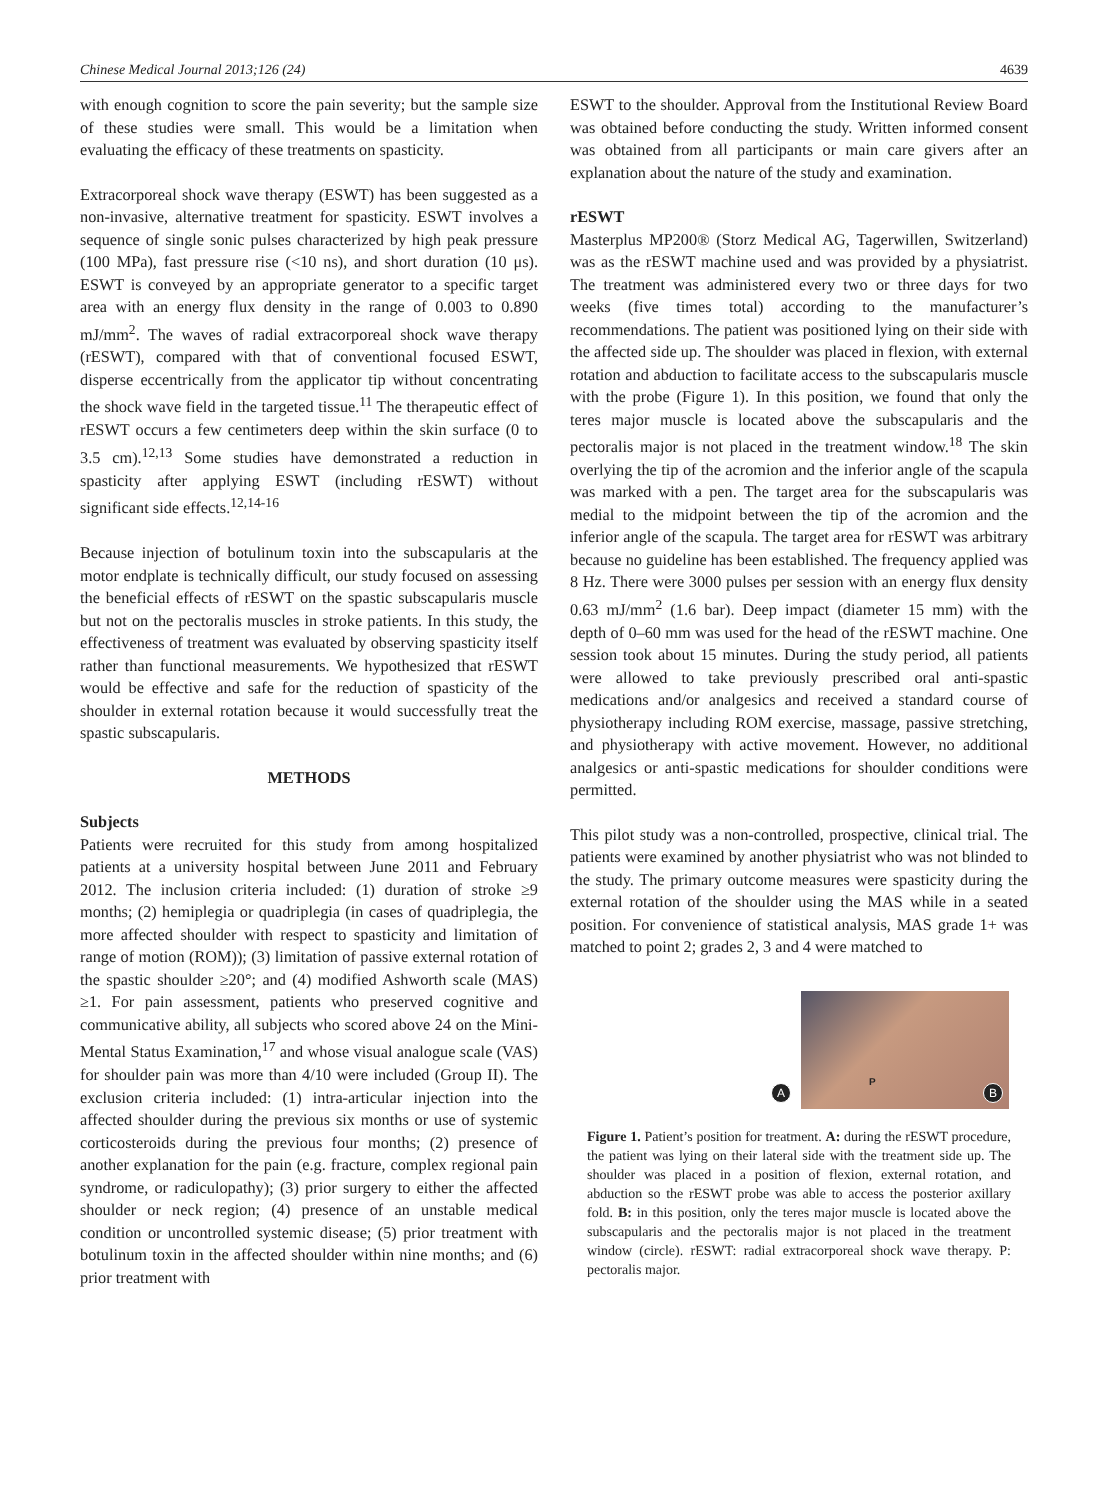Chinese Medical Journal 2013;126 (24) 4639
with enough cognition to score the pain severity; but the sample size of these studies were small. This would be a limitation when evaluating the efficacy of these treatments on spasticity.
Extracorporeal shock wave therapy (ESWT) has been suggested as a non-invasive, alternative treatment for spasticity. ESWT involves a sequence of single sonic pulses characterized by high peak pressure (100 MPa), fast pressure rise (<10 ns), and short duration (10 μs). ESWT is conveyed by an appropriate generator to a specific target area with an energy flux density in the range of 0.003 to 0.890 mJ/mm<sup>2</sup>. The waves of radial extracorporeal shock wave therapy (rESWT), compared with that of conventional focused ESWT, disperse eccentrically from the applicator tip without concentrating the shock wave field in the targeted tissue.<sup>11</sup> The therapeutic effect of rESWT occurs a few centimeters deep within the skin surface (0 to 3.5 cm).<sup>12,13</sup> Some studies have demonstrated a reduction in spasticity after applying ESWT (including rESWT) without significant side effects.<sup>12,14-16</sup>
Because injection of botulinum toxin into the subscapularis at the motor endplate is technically difficult, our study focused on assessing the beneficial effects of rESWT on the spastic subscapularis muscle but not on the pectoralis muscles in stroke patients. In this study, the effectiveness of treatment was evaluated by observing spasticity itself rather than functional measurements. We hypothesized that rESWT would be effective and safe for the reduction of spasticity of the shoulder in external rotation because it would successfully treat the spastic subscapularis.
METHODS
Subjects
Patients were recruited for this study from among hospitalized patients at a university hospital between June 2011 and February 2012. The inclusion criteria included: (1) duration of stroke ≥9 months; (2) hemiplegia or quadriplegia (in cases of quadriplegia, the more affected shoulder with respect to spasticity and limitation of range of motion (ROM)); (3) limitation of passive external rotation of the spastic shoulder ≥20°; and (4) modified Ashworth scale (MAS) ≥1. For pain assessment, patients who preserved cognitive and communicative ability, all subjects who scored above 24 on the Mini-Mental Status Examination,<sup>17</sup> and whose visual analogue scale (VAS) for shoulder pain was more than 4/10 were included (Group II). The exclusion criteria included: (1) intra-articular injection into the affected shoulder during the previous six months or use of systemic corticosteroids during the previous four months; (2) presence of another explanation for the pain (e.g. fracture, complex regional pain syndrome, or radiculopathy); (3) prior surgery to either the affected shoulder or neck region; (4) presence of an unstable medical condition or uncontrolled systemic disease; (5) prior treatment with botulinum toxin in the affected shoulder within nine months; and (6) prior treatment with
ESWT to the shoulder. Approval from the Institutional Review Board was obtained before conducting the study. Written informed consent was obtained from all participants or main care givers after an explanation about the nature of the study and examination.
rESWT
Masterplus MP200® (Storz Medical AG, Tagerwillen, Switzerland) was as the rESWT machine used and was provided by a physiatrist. The treatment was administered every two or three days for two weeks (five times total) according to the manufacturer’s recommendations. The patient was positioned lying on their side with the affected side up. The shoulder was placed in flexion, with external rotation and abduction to facilitate access to the subscapularis muscle with the probe (Figure 1). In this position, we found that only the teres major muscle is located above the subscapularis and the pectoralis major is not placed in the treatment window.<sup>18</sup> The skin overlying the tip of the acromion and the inferior angle of the scapula was marked with a pen. The target area for the subscapularis was medial to the midpoint between the tip of the acromion and the inferior angle of the scapula. The target area for rESWT was arbitrary because no guideline has been established. The frequency applied was 8 Hz. There were 3000 pulses per session with an energy flux density 0.63 mJ/mm<sup>2</sup> (1.6 bar). Deep impact (diameter 15 mm) with the depth of 0–60 mm was used for the head of the rESWT machine. One session took about 15 minutes. During the study period, all patients were allowed to take previously prescribed oral anti-spastic medications and/or analgesics and received a standard course of physiotherapy including ROM exercise, massage, passive stretching, and physiotherapy with active movement. However, no additional analgesics or anti-spastic medications for shoulder conditions were permitted.
This pilot study was a non-controlled, prospective, clinical trial. The patients were examined by another physiatrist who was not blinded to the study. The primary outcome measures were spasticity during the external rotation of the shoulder using the MAS while in a seated position. For convenience of statistical analysis, MAS grade 1+ was matched to point 2; grades 2, 3 and 4 were matched to
A
P
B
Figure 1. Patient’s position for treatment. A: during the rESWT procedure, the patient was lying on their lateral side with the treatment side up. The shoulder was placed in a position of flexion, external rotation, and abduction so the rESWT probe was able to access the posterior axillary fold. B: in this position, only the teres major muscle is located above the subscapularis and the pectoralis major is not placed in the treatment window (circle). rESWT: radial extracorporeal shock wave therapy. P: pectoralis major.